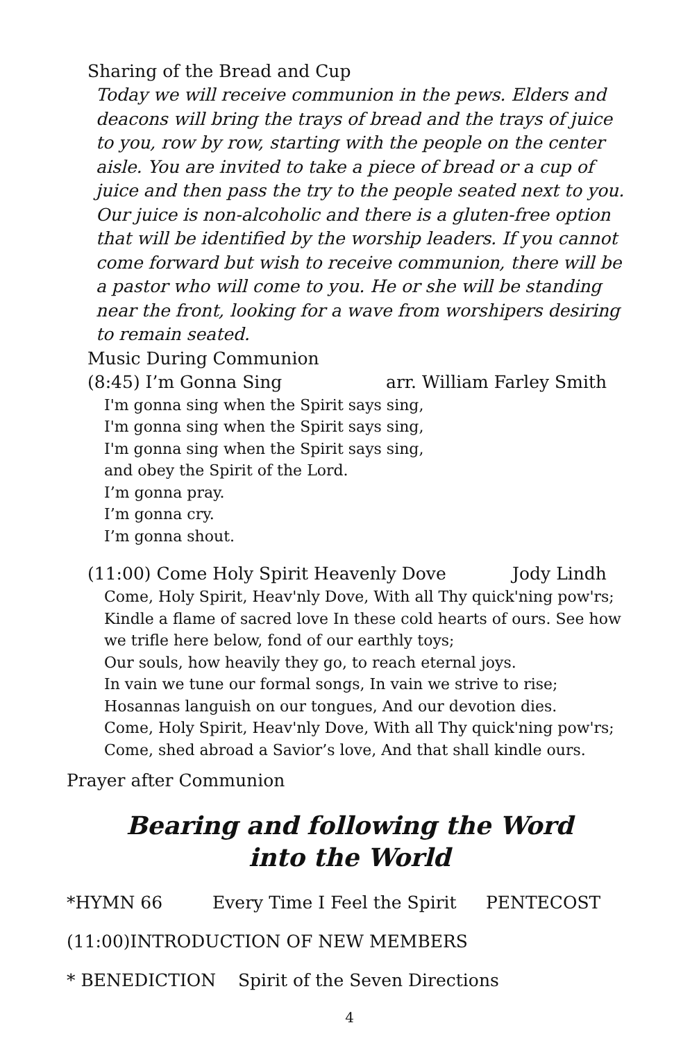Sharing of the Bread and Cup
Today we will receive communion in the pews. Elders and deacons will bring the trays of bread and the trays of juice to you, row by row, starting with the people on the center aisle. You are invited to take a piece of bread or a cup of juice and then pass the try to the people seated next to you. Our juice is non-alcoholic and there is a gluten-free option that will be identified by the worship leaders. If you cannot come forward but wish to receive communion, there will be a pastor who will come to you. He or she will be standing near the front, looking for a wave from worshipers desiring to remain seated.
Music During Communion
(8:45) I’m Gonna Sing arr. William Farley Smith
I'm gonna sing when the Spirit says sing,
I'm gonna sing when the Spirit says sing,
I'm gonna sing when the Spirit says sing,
and obey the Spirit of the Lord.
I’m gonna pray.
I’m gonna cry.
I’m gonna shout.
(11:00) Come Holy Spirit Heavenly Dove Jody Lindh
Come, Holy Spirit, Heav'nly Dove, With all Thy quick'ning pow'rs; Kindle a flame of sacred love In these cold hearts of ours. See how we trifle here below, fond of our earthly toys;
Our souls, how heavily they go, to reach eternal joys.
In vain we tune our formal songs, In vain we strive to rise;
Hosannas languish on our tongues, And our devotion dies.
Come, Holy Spirit, Heav'nly Dove, With all Thy quick'ning pow'rs;
Come, shed abroad a Savior’s love, And that shall kindle ours.
Prayer after Communion
Bearing and following the Word
into the World
*HYMN 66 Every Time I Feel the Spirit PENTECOST
(11:00)INTRODUCTION OF NEW MEMBERS
* BENEDICTION Spirit of the Seven Directions
4